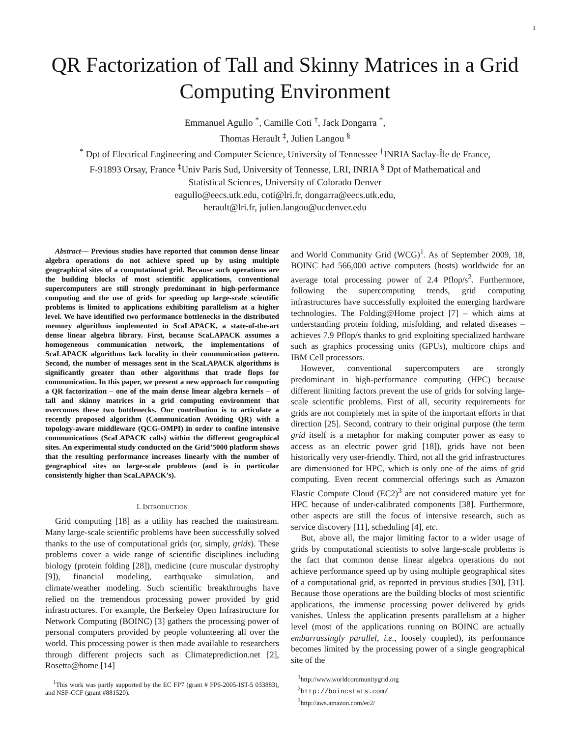1
QR Factorization of Tall and Skinny Matrices in a Grid Computing Environment
Emmanuel Agullo <sup>*</sup>, Camille Coti <sup>†</sup>, Jack Dongarra <sup>*</sup>,
Thomas Herault <sup>‡</sup>, Julien Langou <sup>§</sup>
<sup>*</sup> Dpt of Electrical Engineering and Computer Science, University of Tennessee <sup>†</sup>INRIA Saclay-Île de France,
F-91893 Orsay, France <sup>‡</sup>Univ Paris Sud, University of Tennesse, LRI, INRIA <sup>§</sup> Dpt of Mathematical and
Statistical Sciences, University of Colorado Denver
eagullo@eecs.utk.edu, coti@lri.fr, dongarra@eecs.utk.edu,
herault@lri.fr, julien.langou@ucdenver.edu
Abstract— Previous studies have reported that common dense linear algebra operations do not achieve speed up by using multiple geographical sites of a computational grid. Because such operations are the building blocks of most scientific applications, conventional supercomputers are still strongly predominant in high-performance computing and the use of grids for speeding up large-scale scientific problems is limited to applications exhibiting parallelism at a higher level. We have identified two performance bottlenecks in the distributed memory algorithms implemented in ScaLAPACK, a state-of-the-art dense linear algebra library. First, because ScaLAPACK assumes a homogeneous communication network, the implementations of ScaLAPACK algorithms lack locality in their communication pattern. Second, the number of messages sent in the ScaLAPACK algorithms is significantly greater than other algorithms that trade flops for communication. In this paper, we present a new approach for computing a QR factorization – one of the main dense linear algebra kernels – of tall and skinny matrices in a grid computing environment that overcomes these two bottlenecks. Our contribution is to articulate a recently proposed algorithm (Communication Avoiding QR) with a topology-aware middleware (QCG-OMPI) in order to confine intensive communications (ScaLAPACK calls) within the different geographical sites. An experimental study conducted on the Grid’5000 platform shows that the resulting performance increases linearly with the number of geographical sites on large-scale problems (and is in particular consistently higher than ScaLAPACK’s).
I. INTRODUCTION
Grid computing [18] as a utility has reached the mainstream. Many large-scale scientific problems have been successfully solved thanks to the use of computational grids (or, simply, grids). These problems cover a wide range of scientific disciplines including biology (protein folding [28]), medicine (cure muscular dystrophy [9]), financial modeling, earthquake simulation, and climate/weather modeling. Such scientific breakthroughs have relied on the tremendous processing power provided by grid infrastructures. For example, the Berkeley Open Infrastructure for Network Computing (BOINC) [3] gathers the processing power of personal computers provided by people volunteering all over the world. This processing power is then made available to researchers through different projects such as Climateprediction.net [2], Rosetta@home [14]
<sup>1</sup> This work was partly supported by the EC FP7 (grant # FP6-2005-IST-5 033883), and NSF-CCF (grant #881520).
and World Community Grid (WCG)<sup>1</sup>. As of September 2009, 18, BOINC had 566,000 active computers (hosts) worldwide for an average total processing power of 2.4 Pflop/s<sup>2</sup>. Furthermore, following the supercomputing trends, grid computing infrastructures have successfully exploited the emerging hardware technologies. The Folding@Home project [7] – which aims at understanding protein folding, misfolding, and related diseases – achieves 7.9 Pflop/s thanks to grid exploiting specialized hardware such as graphics processing units (GPUs), multicore chips and IBM Cell processors.
However, conventional supercomputers are strongly predominant in high-performance computing (HPC) because different limiting factors prevent the use of grids for solving large-scale scientific problems. First of all, security requirements for grids are not completely met in spite of the important efforts in that direction [25]. Second, contrary to their original purpose (the term grid itself is a metaphor for making computer power as easy to access as an electric power grid [18]), grids have not been historically very user-friendly. Third, not all the grid infrastructures are dimensioned for HPC, which is only one of the aims of grid computing. Even recent commercial offerings such as Amazon Elastic Compute Cloud (EC2)<sup>3</sup> are not considered mature yet for HPC because of under-calibrated components [38]. Furthermore, other aspects are still the focus of intensive research, such as service discovery [11], scheduling [4], etc.
But, above all, the major limiting factor to a wider usage of grids by computational scientists to solve large-scale problems is the fact that common dense linear algebra operations do not achieve performance speed up by using multiple geographical sites of a computational grid, as reported in previous studies [30], [31]. Because those operations are the building blocks of most scientific applications, the immense processing power delivered by grids vanishes. Unless the application presents parallelism at a higher level (most of the applications running on BOINC are actually embarrassingly parallel, i.e., loosely coupled), its performance becomes limited by the processing power of a single geographical site of the
<sup>1</sup> http://www.worldcommunitygrid.org
<sup>2</sup> http://boincstats.com/
<sup>3</sup> http://aws.amazon.com/ec2/